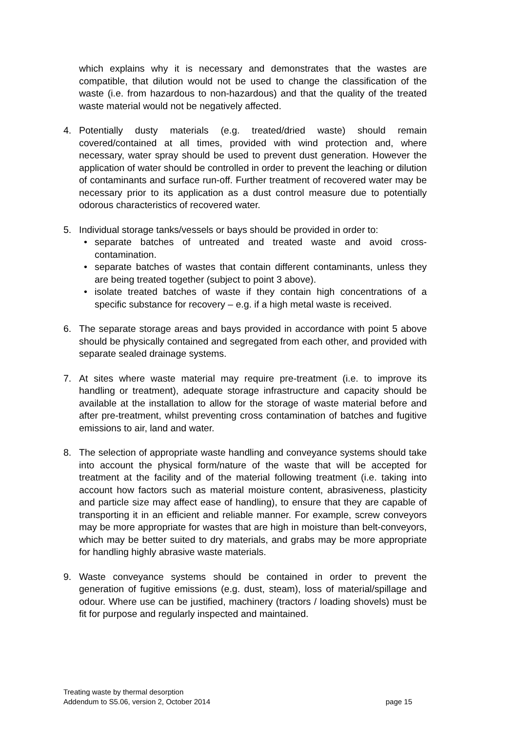which explains why it is necessary and demonstrates that the wastes are compatible, that dilution would not be used to change the classification of the waste (i.e. from hazardous to non-hazardous) and that the quality of the treated waste material would not be negatively affected.
4. Potentially dusty materials (e.g. treated/dried waste) should remain covered/contained at all times, provided with wind protection and, where necessary, water spray should be used to prevent dust generation. However the application of water should be controlled in order to prevent the leaching or dilution of contaminants and surface run-off. Further treatment of recovered water may be necessary prior to its application as a dust control measure due to potentially odorous characteristics of recovered water.
5. Individual storage tanks/vessels or bays should be provided in order to:
• separate batches of untreated and treated waste and avoid cross-contamination.
• separate batches of wastes that contain different contaminants, unless they are being treated together (subject to point 3 above).
• isolate treated batches of waste if they contain high concentrations of a specific substance for recovery – e.g. if a high metal waste is received.
6. The separate storage areas and bays provided in accordance with point 5 above should be physically contained and segregated from each other, and provided with separate sealed drainage systems.
7. At sites where waste material may require pre-treatment (i.e. to improve its handling or treatment), adequate storage infrastructure and capacity should be available at the installation to allow for the storage of waste material before and after pre-treatment, whilst preventing cross contamination of batches and fugitive emissions to air, land and water.
8. The selection of appropriate waste handling and conveyance systems should take into account the physical form/nature of the waste that will be accepted for treatment at the facility and of the material following treatment (i.e. taking into account how factors such as material moisture content, abrasiveness, plasticity and particle size may affect ease of handling), to ensure that they are capable of transporting it in an efficient and reliable manner. For example, screw conveyors may be more appropriate for wastes that are high in moisture than belt-conveyors, which may be better suited to dry materials, and grabs may be more appropriate for handling highly abrasive waste materials.
9. Waste conveyance systems should be contained in order to prevent the generation of fugitive emissions (e.g. dust, steam), loss of material/spillage and odour. Where use can be justified, machinery (tractors / loading shovels) must be fit for purpose and regularly inspected and maintained.
Treating waste by thermal desorption
Addendum to S5.06, version 2, October 2014 page 15